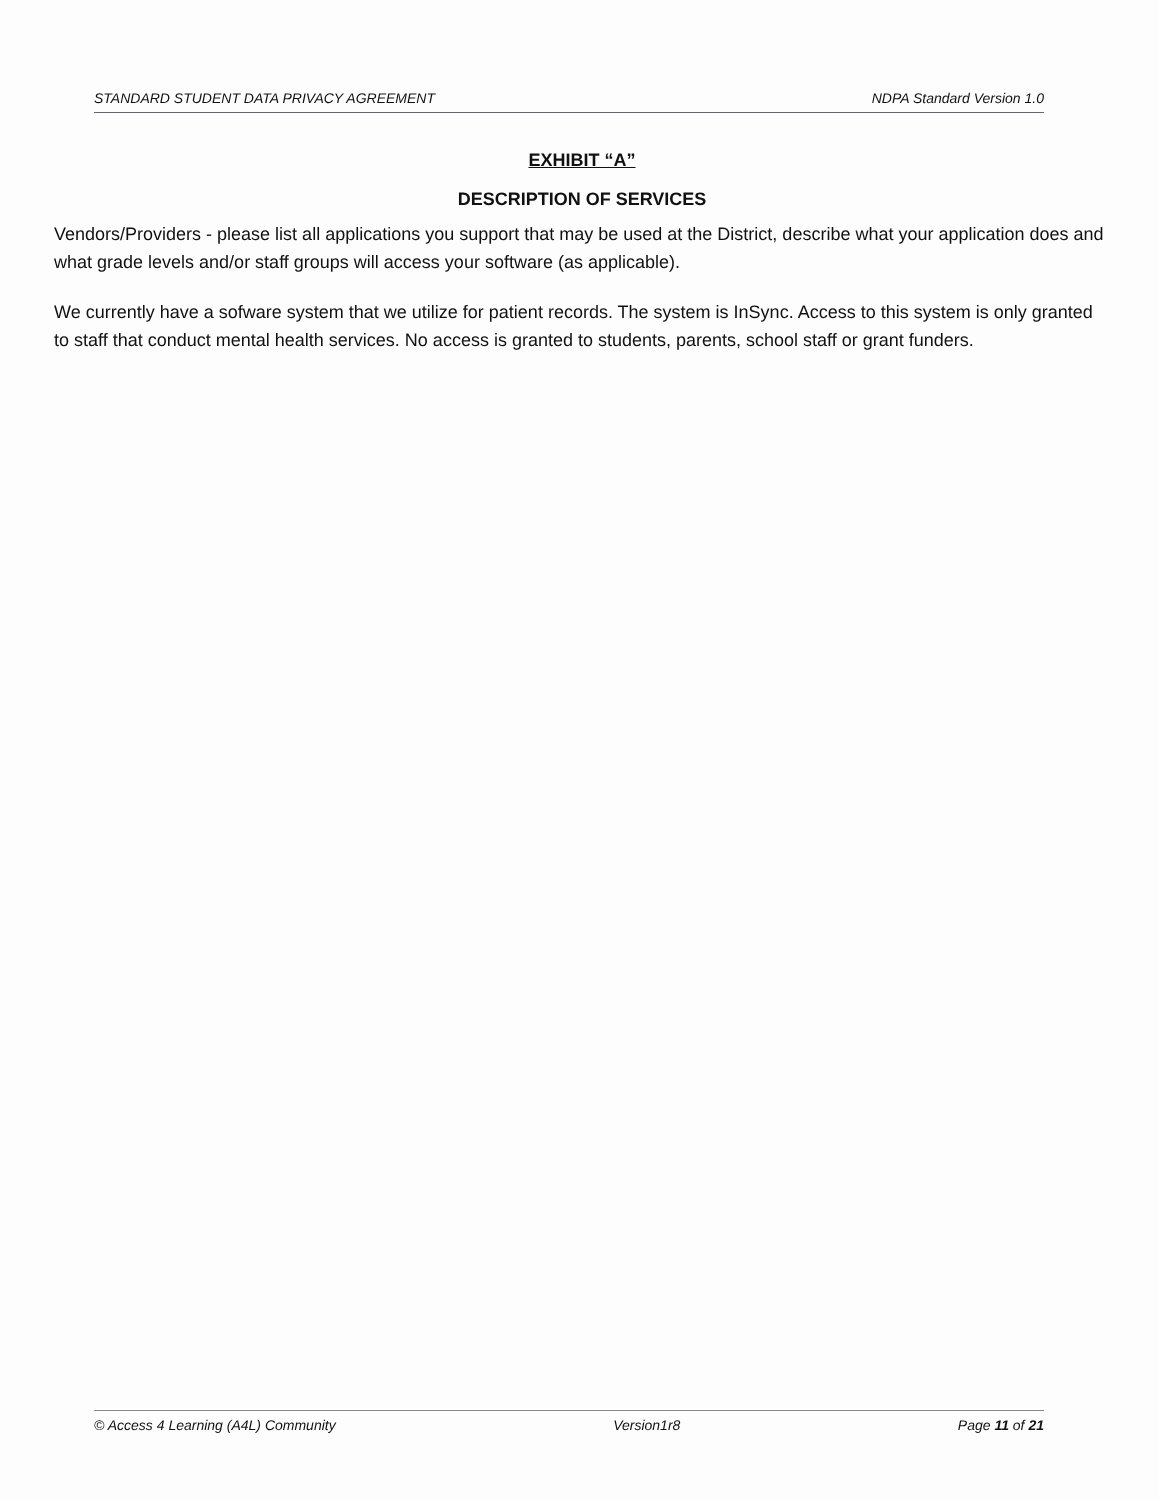STANDARD STUDENT DATA PRIVACY AGREEMENT NDPA Standard Version 1.0
EXHIBIT “A”
DESCRIPTION OF SERVICES
Vendors/Providers - please list all applications you support that may be used at the District, describe what your application does and what grade levels and/or staff groups will access your software (as applicable).
We currently have a sofware system that we utilize for patient records. The system is InSync. Access to this system is only granted to staff that conduct mental health services. No access is granted to students, parents, school staff or grant funders.
© Access 4 Learning (A4L) Community Version1r8 Page 11 of 21